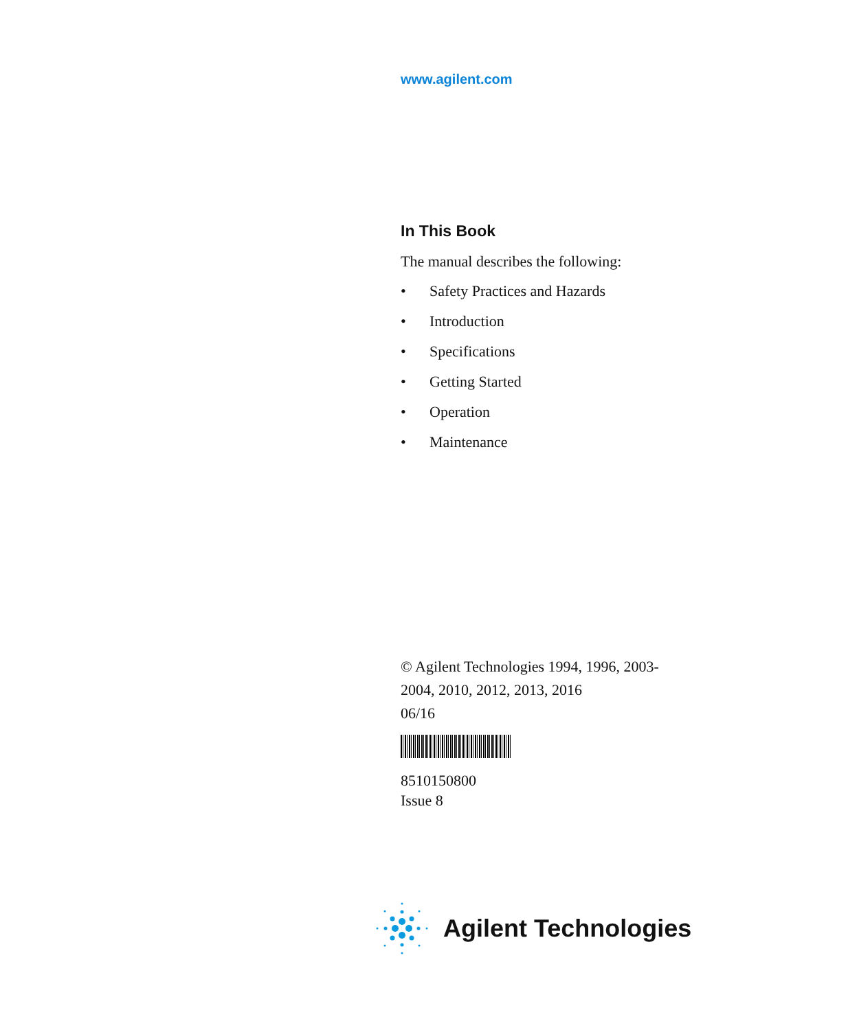www.agilent.com
In This Book
The manual describes the following:
• Safety Practices and Hazards
• Introduction
• Specifications
• Getting Started
• Operation
• Maintenance
© Agilent Technologies 1994, 1996, 2003-
2004, 2010, 2012, 2013, 2016
06/16
8510150800
Issue 8
Agilent Technologies